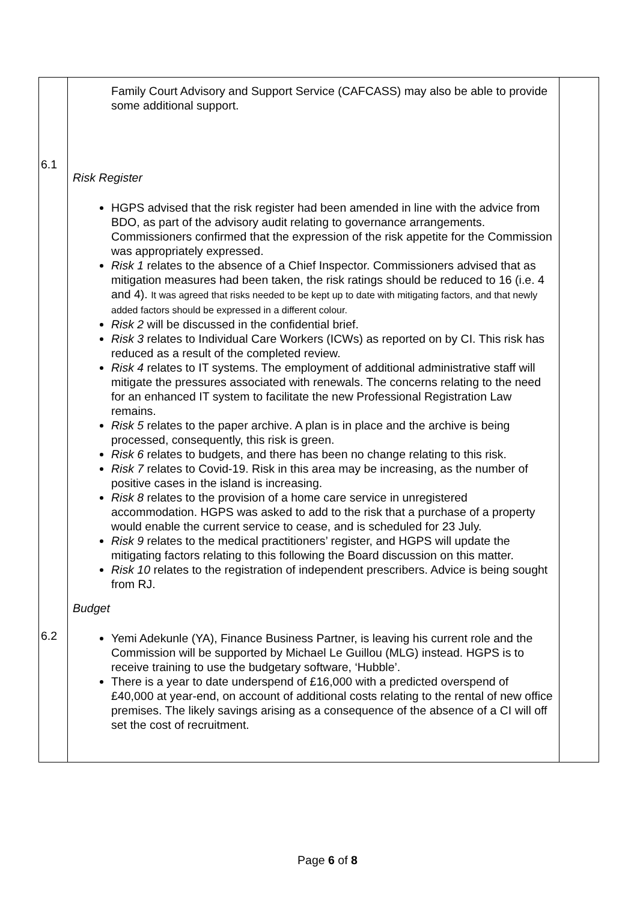| 6.1 6.2 | Family Court Advisory and Support Service (CAFCASS) may also be able to provide some additional support. Risk Register HGPS advised that the risk register had been amended in line with the advice from BDO, as part of the advisory audit relating to governance arrangements. Commissioners confirmed that the expression of the risk appetite for the Commission was appropriately expressed. Risk 1 relates to the absence of a Chief Inspector. Commissioners advised that as mitigation measures had been taken, the risk ratings should be reduced to 16 (i.e. 4 and 4). It was agreed that risks needed to be kept up to date with mitigating factors, and that newly added factors should be expressed in a different colour. Risk 2 will be discussed in the confidential brief. Risk 3 relates to Individual Care Workers (ICWs) as reported on by CI. This risk has reduced as a result of the completed review. Risk 4 relates to IT systems. The employment of additional administrative staff will mitigate the pressures associated with renewals. The concerns relating to the need for an enhanced IT system to facilitate the new Professional Registration Law remains. Risk 5 relates to the paper archive. A plan is in place and the archive is being processed, consequently, this risk is green. Risk 6 relates to budgets, and there has been no change relating to this risk. Risk 7 relates to Covid-19. Risk in this area may be increasing, as the number of positive cases in the island is increasing. Risk 8 relates to the provision of a home care service in unregistered accommodation. HGPS was asked to add to the risk that a purchase of a property would enable the current service to cease, and is scheduled for 23 July. Risk 9 relates to the medical practitioners’ register, and HGPS will update the mitigating factors relating to this following the Board discussion on this matter. Risk 10 relates to the registration of independent prescribers. Advice is being sought from RJ. Budget Yemi Adekunle (YA), Finance Business Partner, is leaving his current role and the Commission will be supported by Michael Le Guillou (MLG) instead. HGPS is to receive training to use the budgetary software, ‘Hubble’. There is a year to date underspend of £16,000 with a predicted overspend of £40,000 at year-end, on account of additional costs relating to the rental of new office premises. The likely savings arising as a consequence of the absence of a CI will off set the cost of recruitment. | |
Page 6 of 8